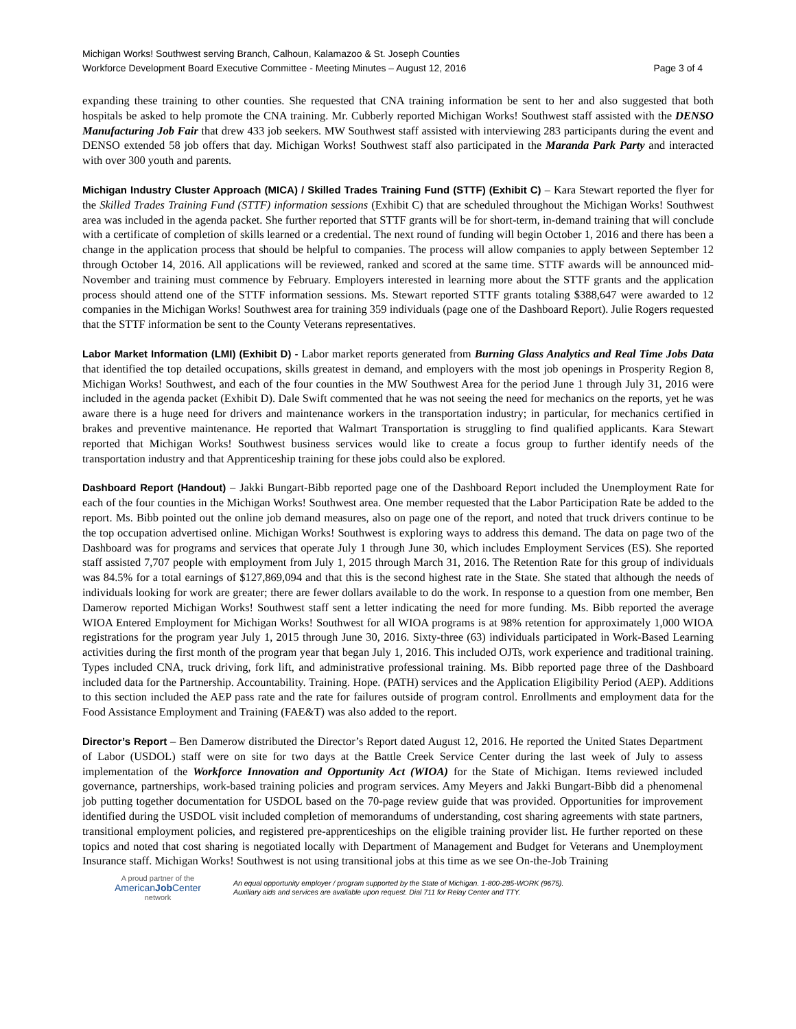Michigan Works! Southwest serving Branch, Calhoun, Kalamazoo & St. Joseph Counties
Workforce Development Board Executive Committee - Meeting Minutes – August 12, 2016 Page 3 of 4
expanding these training to other counties. She requested that CNA training information be sent to her and also suggested that both hospitals be asked to help promote the CNA training. Mr. Cubberly reported Michigan Works! Southwest staff assisted with the DENSO Manufacturing Job Fair that drew 433 job seekers. MW Southwest staff assisted with interviewing 283 participants during the event and DENSO extended 58 job offers that day. Michigan Works! Southwest staff also participated in the Maranda Park Party and interacted with over 300 youth and parents.
Michigan Industry Cluster Approach (MICA) / Skilled Trades Training Fund (STTF) (Exhibit C) – Kara Stewart reported the flyer for the Skilled Trades Training Fund (STTF) information sessions (Exhibit C) that are scheduled throughout the Michigan Works! Southwest area was included in the agenda packet. She further reported that STTF grants will be for short-term, in-demand training that will conclude with a certificate of completion of skills learned or a credential. The next round of funding will begin October 1, 2016 and there has been a change in the application process that should be helpful to companies. The process will allow companies to apply between September 12 through October 14, 2016. All applications will be reviewed, ranked and scored at the same time. STTF awards will be announced mid-November and training must commence by February. Employers interested in learning more about the STTF grants and the application process should attend one of the STTF information sessions. Ms. Stewart reported STTF grants totaling $388,647 were awarded to 12 companies in the Michigan Works! Southwest area for training 359 individuals (page one of the Dashboard Report). Julie Rogers requested that the STTF information be sent to the County Veterans representatives.
Labor Market Information (LMI) (Exhibit D) - Labor market reports generated from Burning Glass Analytics and Real Time Jobs Data that identified the top detailed occupations, skills greatest in demand, and employers with the most job openings in Prosperity Region 8, Michigan Works! Southwest, and each of the four counties in the MW Southwest Area for the period June 1 through July 31, 2016 were included in the agenda packet (Exhibit D). Dale Swift commented that he was not seeing the need for mechanics on the reports, yet he was aware there is a huge need for drivers and maintenance workers in the transportation industry; in particular, for mechanics certified in brakes and preventive maintenance. He reported that Walmart Transportation is struggling to find qualified applicants. Kara Stewart reported that Michigan Works! Southwest business services would like to create a focus group to further identify needs of the transportation industry and that Apprenticeship training for these jobs could also be explored.
Dashboard Report (Handout) – Jakki Bungart-Bibb reported page one of the Dashboard Report included the Unemployment Rate for each of the four counties in the Michigan Works! Southwest area. One member requested that the Labor Participation Rate be added to the report. Ms. Bibb pointed out the online job demand measures, also on page one of the report, and noted that truck drivers continue to be the top occupation advertised online. Michigan Works! Southwest is exploring ways to address this demand. The data on page two of the Dashboard was for programs and services that operate July 1 through June 30, which includes Employment Services (ES). She reported staff assisted 7,707 people with employment from July 1, 2015 through March 31, 2016. The Retention Rate for this group of individuals was 84.5% for a total earnings of $127,869,094 and that this is the second highest rate in the State. She stated that although the needs of individuals looking for work are greater; there are fewer dollars available to do the work. In response to a question from one member, Ben Damerow reported Michigan Works! Southwest staff sent a letter indicating the need for more funding. Ms. Bibb reported the average WIOA Entered Employment for Michigan Works! Southwest for all WIOA programs is at 98% retention for approximately 1,000 WIOA registrations for the program year July 1, 2015 through June 30, 2016. Sixty-three (63) individuals participated in Work-Based Learning activities during the first month of the program year that began July 1, 2016. This included OJTs, work experience and traditional training. Types included CNA, truck driving, fork lift, and administrative professional training. Ms. Bibb reported page three of the Dashboard included data for the Partnership. Accountability. Training. Hope. (PATH) services and the Application Eligibility Period (AEP). Additions to this section included the AEP pass rate and the rate for failures outside of program control. Enrollments and employment data for the Food Assistance Employment and Training (FAE&T) was also added to the report.
Director’s Report – Ben Damerow distributed the Director’s Report dated August 12, 2016. He reported the United States Department of Labor (USDOL) staff were on site for two days at the Battle Creek Service Center during the last week of July to assess implementation of the Workforce Innovation and Opportunity Act (WIOA) for the State of Michigan. Items reviewed included governance, partnerships, work-based training policies and program services. Amy Meyers and Jakki Bungart-Bibb did a phenomenal job putting together documentation for USDOL based on the 70-page review guide that was provided. Opportunities for improvement identified during the USDOL visit included completion of memorandums of understanding, cost sharing agreements with state partners, transitional employment policies, and registered pre-apprenticeships on the eligible training provider list. He further reported on these topics and noted that cost sharing is negotiated locally with Department of Management and Budget for Veterans and Unemployment Insurance staff. Michigan Works! Southwest is not using transitional jobs at this time as we see On-the-Job Training
A proud partner of the
AmericanJob Center
network
An equal opportunity employer / program supported by the State of Michigan. 1-800-285-WORK (9675).
Auxiliary aids and services are available upon request. Dial 711 for Relay Center and TTY.